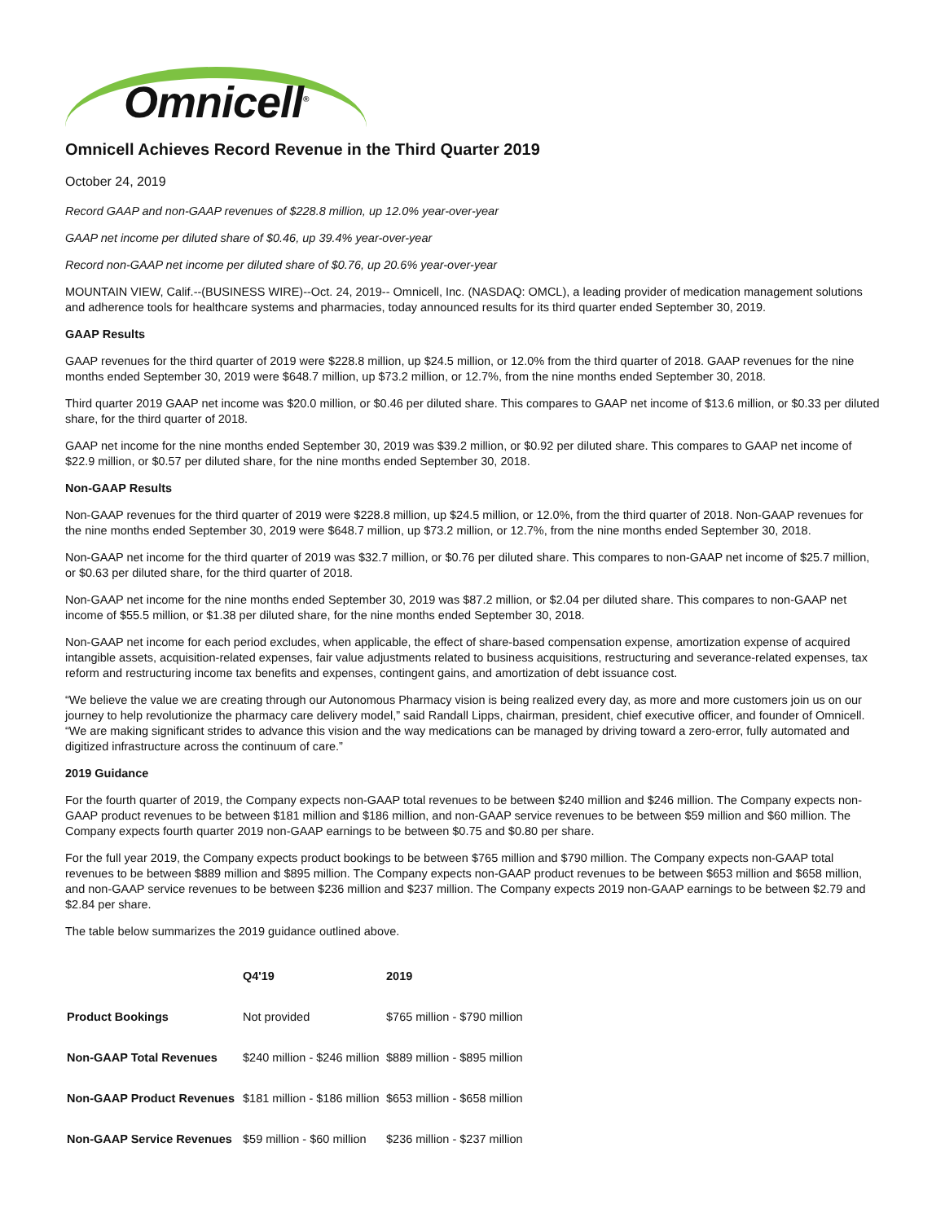Omnicell<sup>®</sup>
Omnicell Achieves Record Revenue in the Third Quarter 2019
October 24, 2019
Record GAAP and non-GAAP revenues of $228.8 million, up 12.0% year-over-year
GAAP net income per diluted share of $0.46, up 39.4% year-over-year
Record non-GAAP net income per diluted share of $0.76, up 20.6% year-over-year
MOUNTAIN VIEW, Calif.--(BUSINESS WIRE)--Oct. 24, 2019-- Omnicell, Inc. (NASDAQ: OMCL), a leading provider of medication management solutions and adherence tools for healthcare systems and pharmacies, today announced results for its third quarter ended September 30, 2019.
GAAP Results
GAAP revenues for the third quarter of 2019 were $228.8 million, up $24.5 million, or 12.0% from the third quarter of 2018. GAAP revenues for the nine months ended September 30, 2019 were $648.7 million, up $73.2 million, or 12.7%, from the nine months ended September 30, 2018.
Third quarter 2019 GAAP net income was $20.0 million, or $0.46 per diluted share. This compares to GAAP net income of $13.6 million, or $0.33 per diluted share, for the third quarter of 2018.
GAAP net income for the nine months ended September 30, 2019 was $39.2 million, or $0.92 per diluted share. This compares to GAAP net income of $22.9 million, or $0.57 per diluted share, for the nine months ended September 30, 2018.
Non-GAAP Results
Non-GAAP revenues for the third quarter of 2019 were $228.8 million, up $24.5 million, or 12.0%, from the third quarter of 2018. Non-GAAP revenues for the nine months ended September 30, 2019 were $648.7 million, up $73.2 million, or 12.7%, from the nine months ended September 30, 2018.
Non-GAAP net income for the third quarter of 2019 was $32.7 million, or $0.76 per diluted share. This compares to non-GAAP net income of $25.7 million, or $0.63 per diluted share, for the third quarter of 2018.
Non-GAAP net income for the nine months ended September 30, 2019 was $87.2 million, or $2.04 per diluted share. This compares to non-GAAP net income of $55.5 million, or $1.38 per diluted share, for the nine months ended September 30, 2018.
Non-GAAP net income for each period excludes, when applicable, the effect of share-based compensation expense, amortization expense of acquired intangible assets, acquisition-related expenses, fair value adjustments related to business acquisitions, restructuring and severance-related expenses, tax reform and restructuring income tax benefits and expenses, contingent gains, and amortization of debt issuance cost.
“We believe the value we are creating through our Autonomous Pharmacy vision is being realized every day, as more and more customers join us on our journey to help revolutionize the pharmacy care delivery model,” said Randall Lipps, chairman, president, chief executive officer, and founder of Omnicell. “We are making significant strides to advance this vision and the way medications can be managed by driving toward a zero-error, fully automated and digitized infrastructure across the continuum of care.”
2019 Guidance
For the fourth quarter of 2019, the Company expects non-GAAP total revenues to be between $240 million and $246 million. The Company expects non-GAAP product revenues to be between $181 million and $186 million, and non-GAAP service revenues to be between $59 million and $60 million. The Company expects fourth quarter 2019 non-GAAP earnings to be between $0.75 and $0.80 per share.
For the full year 2019, the Company expects product bookings to be between $765 million and $790 million. The Company expects non-GAAP total revenues to be between $889 million and $895 million. The Company expects non-GAAP product revenues to be between $653 million and $658 million, and non-GAAP service revenues to be between $236 million and $237 million. The Company expects 2019 non-GAAP earnings to be between $2.79 and $2.84 per share.
The table below summarizes the 2019 guidance outlined above.
| | Q4'19 | 2019 |
| --- | --- | --- |
| Product Bookings | Not provided | $765 million - $790 million |
| Non-GAAP Total Revenues | $240 million - $246 million | $889 million - $895 million |
| Non-GAAP Product Revenues | $181 million - $186 million | $653 million - $658 million |
| Non-GAAP Service Revenues | $59 million - $60 million | $236 million - $237 million |